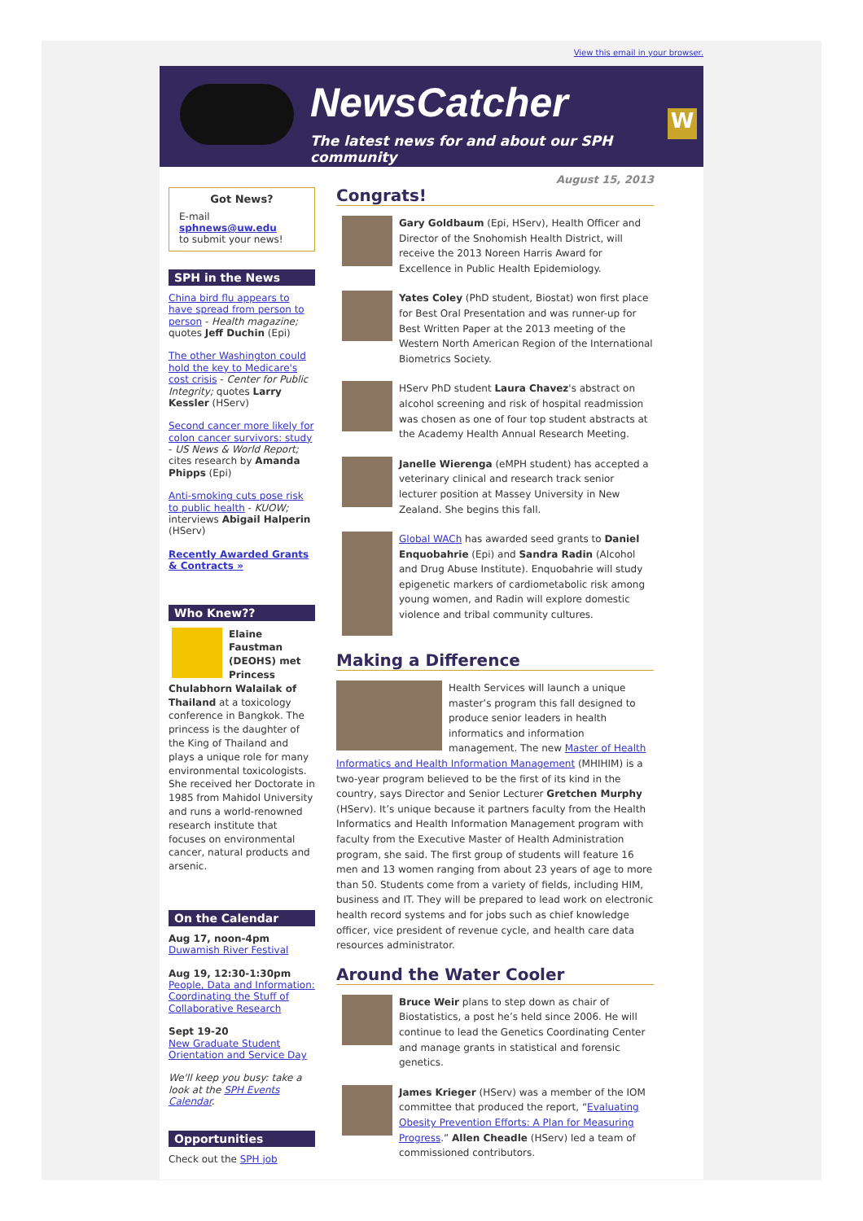View this email in your browser.
NewsCatcher
The latest news for and about our SPH community
W
Got News?
E-mail
sphnews@uw.edu
to submit your news!
SPH in the News
China bird flu appears to have spread from person to person - Health magazine; quotes Jeff Duchin (Epi)
The other Washington could hold the key to Medicare's cost crisis - Center for Public Integrity; quotes Larry Kessler (HServ)
Second cancer more likely for colon cancer survivors: study - US News & World Report; cites research by Amanda Phipps (Epi)
Anti-smoking cuts pose risk to public health - KUOW; interviews Abigail Halperin (HServ)
Recently Awarded Grants & Contracts »
Who Knew??
Elaine Faustman (DEOHS) met Princess Chulabhorn Walailak of Thailand at a toxicology conference in Bangkok. The princess is the daughter of the King of Thailand and plays a unique role for many environmental toxicologists. She received her Doctorate in 1985 from Mahidol University and runs a world-renowned research institute that focuses on environmental cancer, natural products and arsenic.
On the Calendar
Aug 17, noon-4pm
Duwamish River Festival
Aug 19, 12:30-1:30pm
People, Data and Information: Coordinating the Stuff of Collaborative Research
Sept 19-20
New Graduate Student Orientation and Service Day
We'll keep you busy: take a look at the SPH Events Calendar.
Opportunities
Check out the SPH job
August 15, 2013
Congrats!
Gary Goldbaum (Epi, HServ), Health Officer and Director of the Snohomish Health District, will receive the 2013 Noreen Harris Award for Excellence in Public Health Epidemiology.
Yates Coley (PhD student, Biostat) won first place for Best Oral Presentation and was runner-up for Best Written Paper at the 2013 meeting of the Western North American Region of the International Biometrics Society.
HServ PhD student Laura Chavez's abstract on alcohol screening and risk of hospital readmission was chosen as one of four top student abstracts at the Academy Health Annual Research Meeting.
Janelle Wierenga (eMPH student) has accepted a veterinary clinical and research track senior lecturer position at Massey University in New Zealand. She begins this fall.
Global WACh has awarded seed grants to Daniel Enquobahrie (Epi) and Sandra Radin (Alcohol and Drug Abuse Institute). Enquobahrie will study epigenetic markers of cardiometabolic risk among young women, and Radin will explore domestic violence and tribal community cultures.
Making a Difference
Health Services will launch a unique master’s program this fall designed to produce senior leaders in health informatics and information management. The new Master of Health Informatics and Health Information Management (MHIHIM) is a two-year program believed to be the first of its kind in the country, says Director and Senior Lecturer Gretchen Murphy (HServ). It’s unique because it partners faculty from the Health Informatics and Health Information Management program with faculty from the Executive Master of Health Administration program, she said. The first group of students will feature 16 men and 13 women ranging from about 23 years of age to more than 50. Students come from a variety of fields, including HIM, business and IT. They will be prepared to lead work on electronic health record systems and for jobs such as chief knowledge officer, vice president of revenue cycle, and health care data resources administrator.
Around the Water Cooler
Bruce Weir plans to step down as chair of Biostatistics, a post he’s held since 2006. He will continue to lead the Genetics Coordinating Center and manage grants in statistical and forensic genetics.
James Krieger (HServ) was a member of the IOM committee that produced the report, “Evaluating Obesity Prevention Efforts: A Plan for Measuring Progress.” Allen Cheadle (HServ) led a team of commissioned contributors.